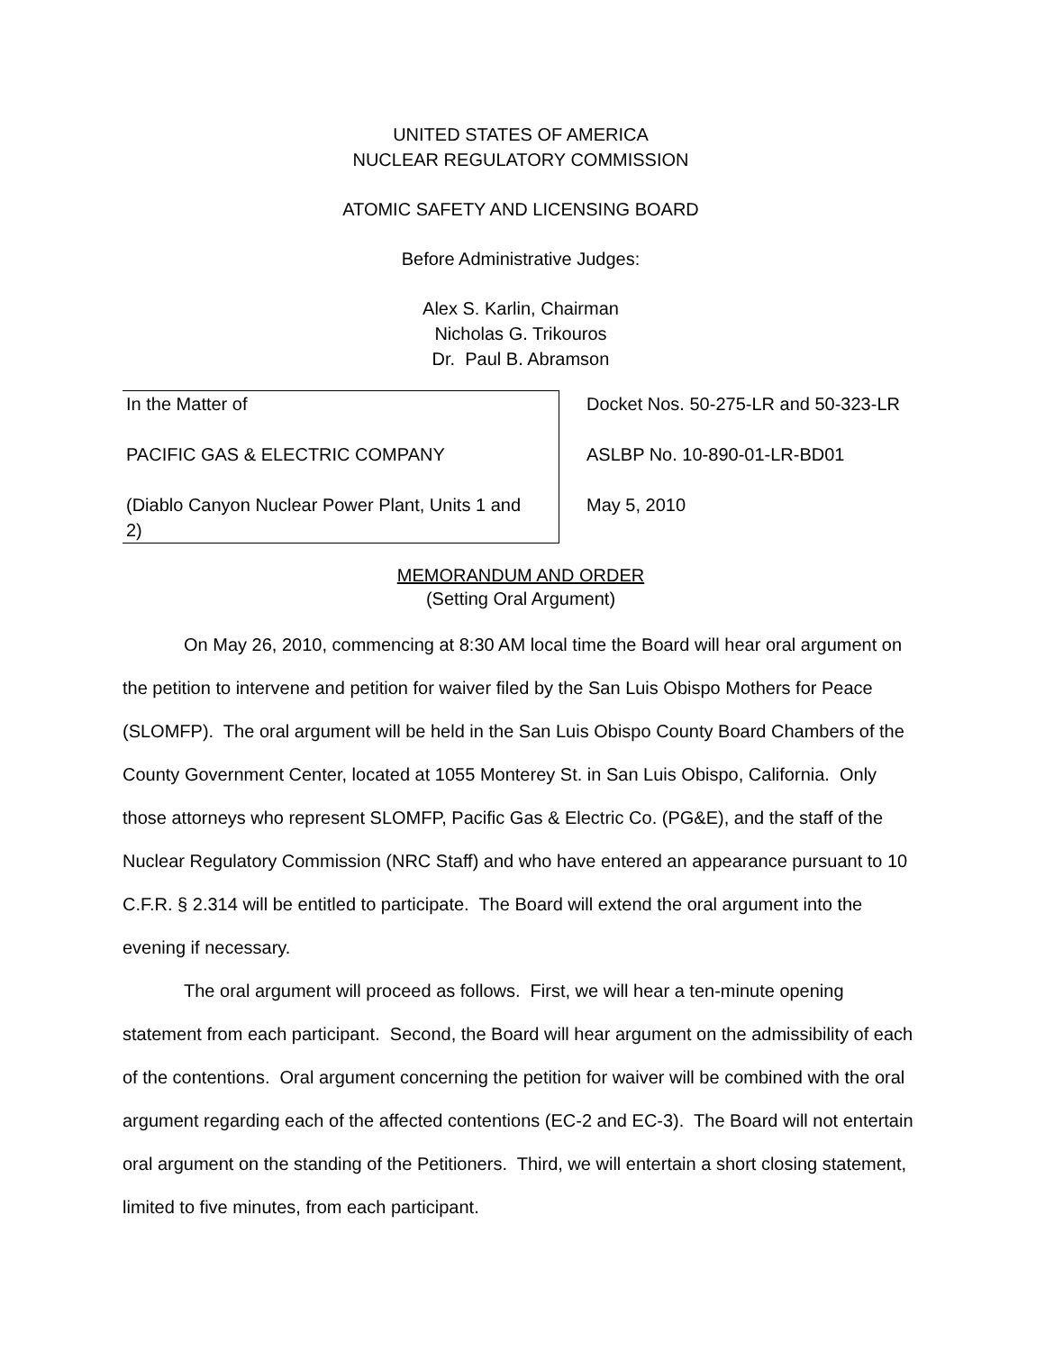UNITED STATES OF AMERICA
NUCLEAR REGULATORY COMMISSION
ATOMIC SAFETY AND LICENSING BOARD
Before Administrative Judges:
Alex S. Karlin, Chairman
Nicholas G. Trikouros
Dr. Paul B. Abramson
| In the Matter of PACIFIC GAS & ELECTRIC COMPANY (Diablo Canyon Nuclear Power Plant, Units 1 and 2) | Docket Nos. 50-275-LR and 50-323-LR ASLBP No. 10-890-01-LR-BD01 May 5, 2010 |
MEMORANDUM AND ORDER
(Setting Oral Argument)
On May 26, 2010, commencing at 8:30 AM local time the Board will hear oral argument on the petition to intervene and petition for waiver filed by the San Luis Obispo Mothers for Peace (SLOMFP). The oral argument will be held in the San Luis Obispo County Board Chambers of the County Government Center, located at 1055 Monterey St. in San Luis Obispo, California. Only those attorneys who represent SLOMFP, Pacific Gas & Electric Co. (PG&E), and the staff of the Nuclear Regulatory Commission (NRC Staff) and who have entered an appearance pursuant to 10 C.F.R. § 2.314 will be entitled to participate. The Board will extend the oral argument into the evening if necessary.
The oral argument will proceed as follows. First, we will hear a ten-minute opening statement from each participant. Second, the Board will hear argument on the admissibility of each of the contentions. Oral argument concerning the petition for waiver will be combined with the oral argument regarding each of the affected contentions (EC-2 and EC-3). The Board will not entertain oral argument on the standing of the Petitioners. Third, we will entertain a short closing statement, limited to five minutes, from each participant.